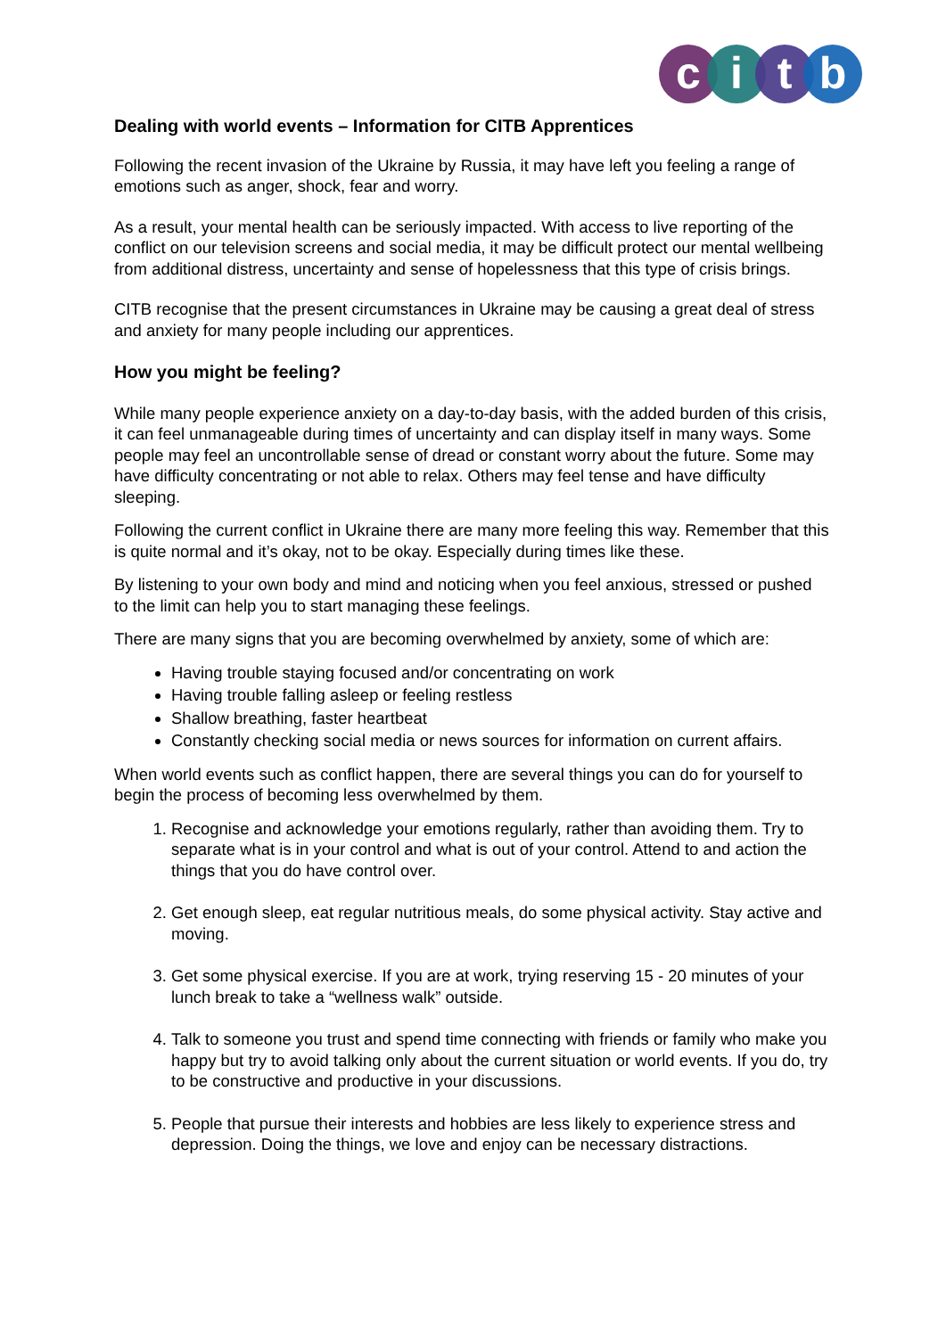citb
Dealing with world events – Information for CITB Apprentices
Following the recent invasion of the Ukraine by Russia, it may have left you feeling a range of emotions such as anger, shock, fear and worry.
As a result, your mental health can be seriously impacted. With access to live reporting of the conflict on our television screens and social media, it may be difficult protect our mental wellbeing from additional distress, uncertainty and sense of hopelessness that this type of crisis brings.
CITB recognise that the present circumstances in Ukraine may be causing a great deal of stress and anxiety for many people including our apprentices.
How you might be feeling?
While many people experience anxiety on a day-to-day basis, with the added burden of this crisis, it can feel unmanageable during times of uncertainty and can display itself in many ways. Some people may feel an uncontrollable sense of dread or constant worry about the future. Some may have difficulty concentrating or not able to relax. Others may feel tense and have difficulty sleeping.
Following the current conflict in Ukraine there are many more feeling this way. Remember that this is quite normal and it’s okay, not to be okay. Especially during times like these.
By listening to your own body and mind and noticing when you feel anxious, stressed or pushed to the limit can help you to start managing these feelings.
There are many signs that you are becoming overwhelmed by anxiety, some of which are:
Having trouble staying focused and/or concentrating on work
Having trouble falling asleep or feeling restless
Shallow breathing, faster heartbeat
Constantly checking social media or news sources for information on current affairs.
When world events such as conflict happen, there are several things you can do for yourself to begin the process of becoming less overwhelmed by them.
1. Recognise and acknowledge your emotions regularly, rather than avoiding them. Try to separate what is in your control and what is out of your control. Attend to and action the things that you do have control over.
2. Get enough sleep, eat regular nutritious meals, do some physical activity. Stay active and moving.
3. Get some physical exercise. If you are at work, trying reserving 15 - 20 minutes of your lunch break to take a “wellness walk” outside.
4. Talk to someone you trust and spend time connecting with friends or family who make you happy but try to avoid talking only about the current situation or world events. If you do, try to be constructive and productive in your discussions.
5. People that pursue their interests and hobbies are less likely to experience stress and depression. Doing the things, we love and enjoy can be necessary distractions.